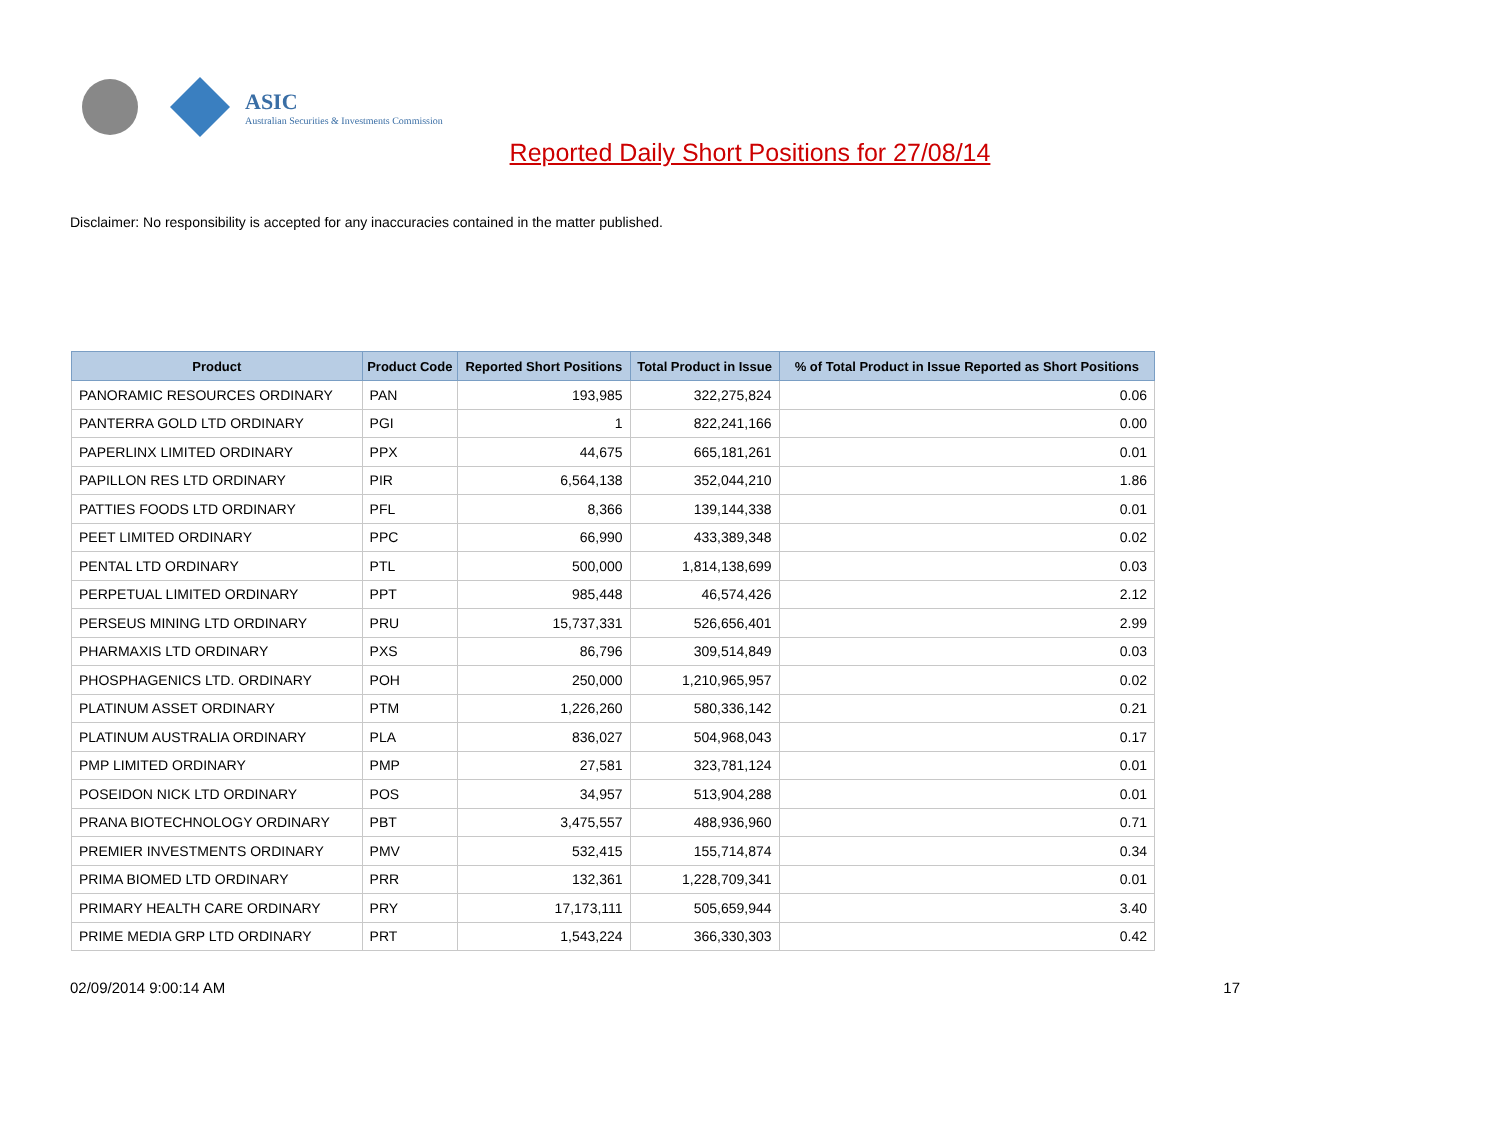ASIC
Australian Securities & Investments Commission
Reported Daily Short Positions for 27/08/14
Disclaimer: No responsibility is accepted for any inaccuracies contained in the matter published.
| Product | Product Code | Reported Short Positions | Total Product in Issue | % of Total Product in Issue Reported as Short Positions |
| --- | --- | --- | --- | --- |
| PANORAMIC RESOURCES ORDINARY | PAN | 193,985 | 322,275,824 | 0.06 |
| PANTERRA GOLD LTD ORDINARY | PGI | 1 | 822,241,166 | 0.00 |
| PAPERLINX LIMITED ORDINARY | PPX | 44,675 | 665,181,261 | 0.01 |
| PAPILLON RES LTD ORDINARY | PIR | 6,564,138 | 352,044,210 | 1.86 |
| PATTIES FOODS LTD ORDINARY | PFL | 8,366 | 139,144,338 | 0.01 |
| PEET LIMITED ORDINARY | PPC | 66,990 | 433,389,348 | 0.02 |
| PENTAL LTD ORDINARY | PTL | 500,000 | 1,814,138,699 | 0.03 |
| PERPETUAL LIMITED ORDINARY | PPT | 985,448 | 46,574,426 | 2.12 |
| PERSEUS MINING LTD ORDINARY | PRU | 15,737,331 | 526,656,401 | 2.99 |
| PHARMAXIS LTD ORDINARY | PXS | 86,796 | 309,514,849 | 0.03 |
| PHOSPHAGENICS LTD. ORDINARY | POH | 250,000 | 1,210,965,957 | 0.02 |
| PLATINUM ASSET ORDINARY | PTM | 1,226,260 | 580,336,142 | 0.21 |
| PLATINUM AUSTRALIA ORDINARY | PLA | 836,027 | 504,968,043 | 0.17 |
| PMP LIMITED ORDINARY | PMP | 27,581 | 323,781,124 | 0.01 |
| POSEIDON NICK LTD ORDINARY | POS | 34,957 | 513,904,288 | 0.01 |
| PRANA BIOTECHNOLOGY ORDINARY | PBT | 3,475,557 | 488,936,960 | 0.71 |
| PREMIER INVESTMENTS ORDINARY | PMV | 532,415 | 155,714,874 | 0.34 |
| PRIMA BIOMED LTD ORDINARY | PRR | 132,361 | 1,228,709,341 | 0.01 |
| PRIMARY HEALTH CARE ORDINARY | PRY | 17,173,111 | 505,659,944 | 3.40 |
| PRIME MEDIA GRP LTD ORDINARY | PRT | 1,543,224 | 366,330,303 | 0.42 |
02/09/2014 9:00:14 AM 17